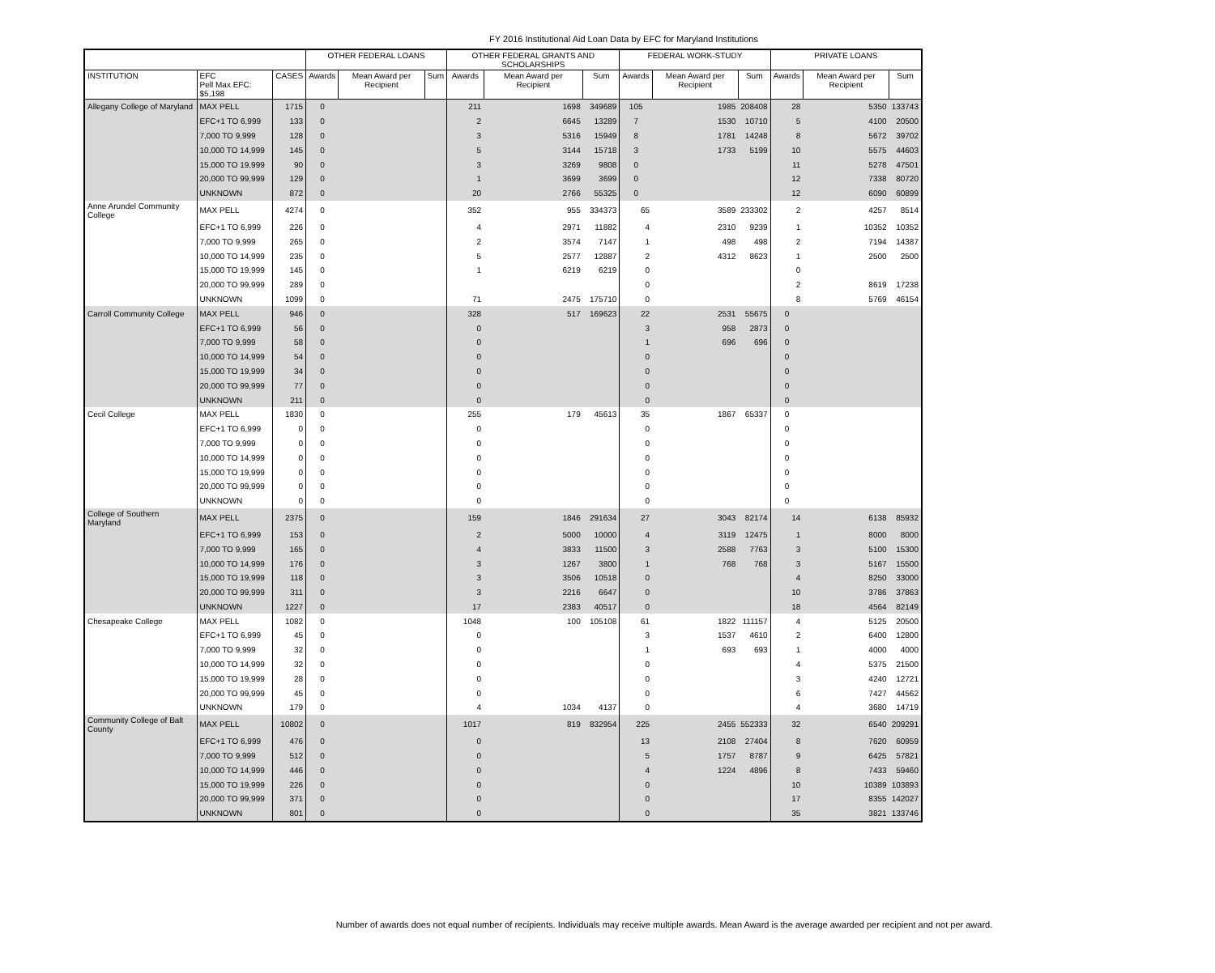FY 2016 Institutional Aid Loan Data by EFC for Maryland Institutions
| | | | OTHER FEDERAL LOANS | | | OTHER FEDERAL GRANTS AND SCHOLARSHIPS | | | FEDERAL WORK-STUDY | | | PRIVATE LOANS | | |
| --- | --- | --- | --- | --- | --- | --- | --- | --- | --- | --- | --- | --- | --- | --- |
| INSTITUTION | EFC Pell Max EFC: $5,198 | CASES | Awards | Mean Award per Recipient | Sum | Awards | Mean Award per Recipient | Sum | Awards | Mean Award per Recipient | Sum | Awards | Mean Award per Recipient | Sum |
| Allegany College of Maryland | MAX PELL | 1715 | 0 | | | 211 | 1698 | 349689 | 105 | 1985 | 208408 | 28 | 5350 | 133743 |
| | EFC+1 TO 6,999 | 133 | 0 | | | 2 | 6645 | 13289 | 7 | 1530 | 10710 | 5 | 4100 | 20500 |
| | 7,000 TO 9,999 | 128 | 0 | | | 3 | 5316 | 15949 | 8 | 1781 | 14248 | 8 | 5672 | 39702 |
| | 10,000 TO 14,999 | 145 | 0 | | | 5 | 3144 | 15718 | 3 | 1733 | 5199 | 10 | 5575 | 44603 |
| | 15,000 TO 19,999 | 90 | 0 | | | 3 | 3269 | 9808 | 0 | | | 11 | 5278 | 47501 |
| | 20,000 TO 99,999 | 129 | 0 | | | 1 | 3699 | 3699 | 0 | | | 12 | 7338 | 80720 |
| | UNKNOWN | 872 | 0 | | | 20 | 2766 | 55325 | 0 | | | 12 | 6090 | 60899 |
| Anne Arundel Community College | MAX PELL | 4274 | 0 | | | 352 | 955 | 334373 | 65 | 3589 | 233302 | 2 | 4257 | 8514 |
| | EFC+1 TO 6,999 | 226 | 0 | | | 4 | 2971 | 11882 | 4 | 2310 | 9239 | 1 | 10352 | 10352 |
| | 7,000 TO 9,999 | 265 | 0 | | | 2 | 3574 | 7147 | 1 | 498 | 498 | 2 | 7194 | 14387 |
| | 10,000 TO 14,999 | 235 | 0 | | | 5 | 2577 | 12887 | 2 | 4312 | 8623 | 1 | 2500 | 2500 |
| | 15,000 TO 19,999 | 145 | 0 | | | 1 | 6219 | 6219 | 0 | | | 0 | | |
| | 20,000 TO 99,999 | 289 | 0 | | | | | | 0 | | | 2 | 8619 | 17238 |
| | UNKNOWN | 1099 | 0 | | | 71 | 2475 | 175710 | 0 | | | 8 | 5769 | 46154 |
| Carroll Community College | MAX PELL | 946 | 0 | | | 328 | 517 | 169623 | 22 | 2531 | 55675 | 0 | | |
| | EFC+1 TO 6,999 | 56 | 0 | | | 0 | | | 3 | 958 | 2873 | 0 | | |
| | 7,000 TO 9,999 | 58 | 0 | | | 0 | | | 1 | 696 | 696 | 0 | | |
| | 10,000 TO 14,999 | 54 | 0 | | | 0 | | | 0 | | | 0 | | |
| | 15,000 TO 19,999 | 34 | 0 | | | 0 | | | 0 | | | 0 | | |
| | 20,000 TO 99,999 | 77 | 0 | | | 0 | | | 0 | | | 0 | | |
| | UNKNOWN | 211 | 0 | | | 0 | | | 0 | | | 0 | | |
| Cecil College | MAX PELL | 1830 | 0 | | | 255 | 179 | 45613 | 35 | 1867 | 65337 | 0 | | |
| | EFC+1 TO 6,999 | 0 | 0 | | | 0 | | | 0 | | | 0 | | |
| | 7,000 TO 9,999 | 0 | 0 | | | 0 | | | 0 | | | 0 | | |
| | 10,000 TO 14,999 | 0 | 0 | | | 0 | | | 0 | | | 0 | | |
| | 15,000 TO 19,999 | 0 | 0 | | | 0 | | | 0 | | | 0 | | |
| | 20,000 TO 99,999 | 0 | 0 | | | 0 | | | 0 | | | 0 | | |
| | UNKNOWN | 0 | 0 | | | 0 | | | 0 | | | 0 | | |
| College of Southern Maryland | MAX PELL | 2375 | 0 | | | 159 | 1846 | 291634 | 27 | 3043 | 82174 | 14 | 6138 | 85932 |
| | EFC+1 TO 6,999 | 153 | 0 | | | 2 | 5000 | 10000 | 4 | 3119 | 12475 | 1 | 8000 | 8000 |
| | 7,000 TO 9,999 | 165 | 0 | | | 4 | 3833 | 11500 | 3 | 2588 | 7763 | 3 | 5100 | 15300 |
| | 10,000 TO 14,999 | 176 | 0 | | | 3 | 1267 | 3800 | 1 | 768 | 768 | 3 | 5167 | 15500 |
| | 15,000 TO 19,999 | 118 | 0 | | | 3 | 3506 | 10518 | 0 | | | 4 | 8250 | 33000 |
| | 20,000 TO 99,999 | 311 | 0 | | | 3 | 2216 | 6647 | 0 | | | 10 | 3786 | 37863 |
| | UNKNOWN | 1227 | 0 | | | 17 | 2383 | 40517 | 0 | | | 18 | 4564 | 82149 |
| Chesapeake College | MAX PELL | 1082 | 0 | | | 1048 | 100 | 105108 | 61 | 1822 | 111157 | 4 | 5125 | 20500 |
| | EFC+1 TO 6,999 | 45 | 0 | | | 0 | | | 3 | 1537 | 4610 | 2 | 6400 | 12800 |
| | 7,000 TO 9,999 | 32 | 0 | | | 0 | | | 1 | 693 | 693 | 1 | 4000 | 4000 |
| | 10,000 TO 14,999 | 32 | 0 | | | 0 | | | 0 | | | 4 | 5375 | 21500 |
| | 15,000 TO 19,999 | 28 | 0 | | | 0 | | | 0 | | | 3 | 4240 | 12721 |
| | 20,000 TO 99,999 | 45 | 0 | | | 0 | | | 0 | | | 6 | 7427 | 44562 |
| | UNKNOWN | 179 | 0 | | | 4 | 1034 | 4137 | 0 | | | 4 | 3680 | 14719 |
| Community College of Balt County | MAX PELL | 10802 | 0 | | | 1017 | 819 | 832954 | 225 | 2455 | 552333 | 32 | 6540 | 209291 |
| | EFC+1 TO 6,999 | 476 | 0 | | | 0 | | | 13 | 2108 | 27404 | 8 | 7620 | 60959 |
| | 7,000 TO 9,999 | 512 | 0 | | | 0 | | | 5 | 1757 | 8787 | 9 | 6425 | 57821 |
| | 10,000 TO 14,999 | 446 | 0 | | | 0 | | | 4 | 1224 | 4896 | 8 | 7433 | 59460 |
| | 15,000 TO 19,999 | 226 | 0 | | | 0 | | | 0 | | | 10 | 10389 | 103893 |
| | 20,000 TO 99,999 | 371 | 0 | | | 0 | | | 0 | | | 17 | 8355 | 142027 |
| | UNKNOWN | 801 | 0 | | | 0 | | | 0 | | | 35 | 3821 | 133746 |
Number of awards does not equal number of recipients. Individuals may receive multiple awards. Mean Award is the average awarded per recipient and not per award.